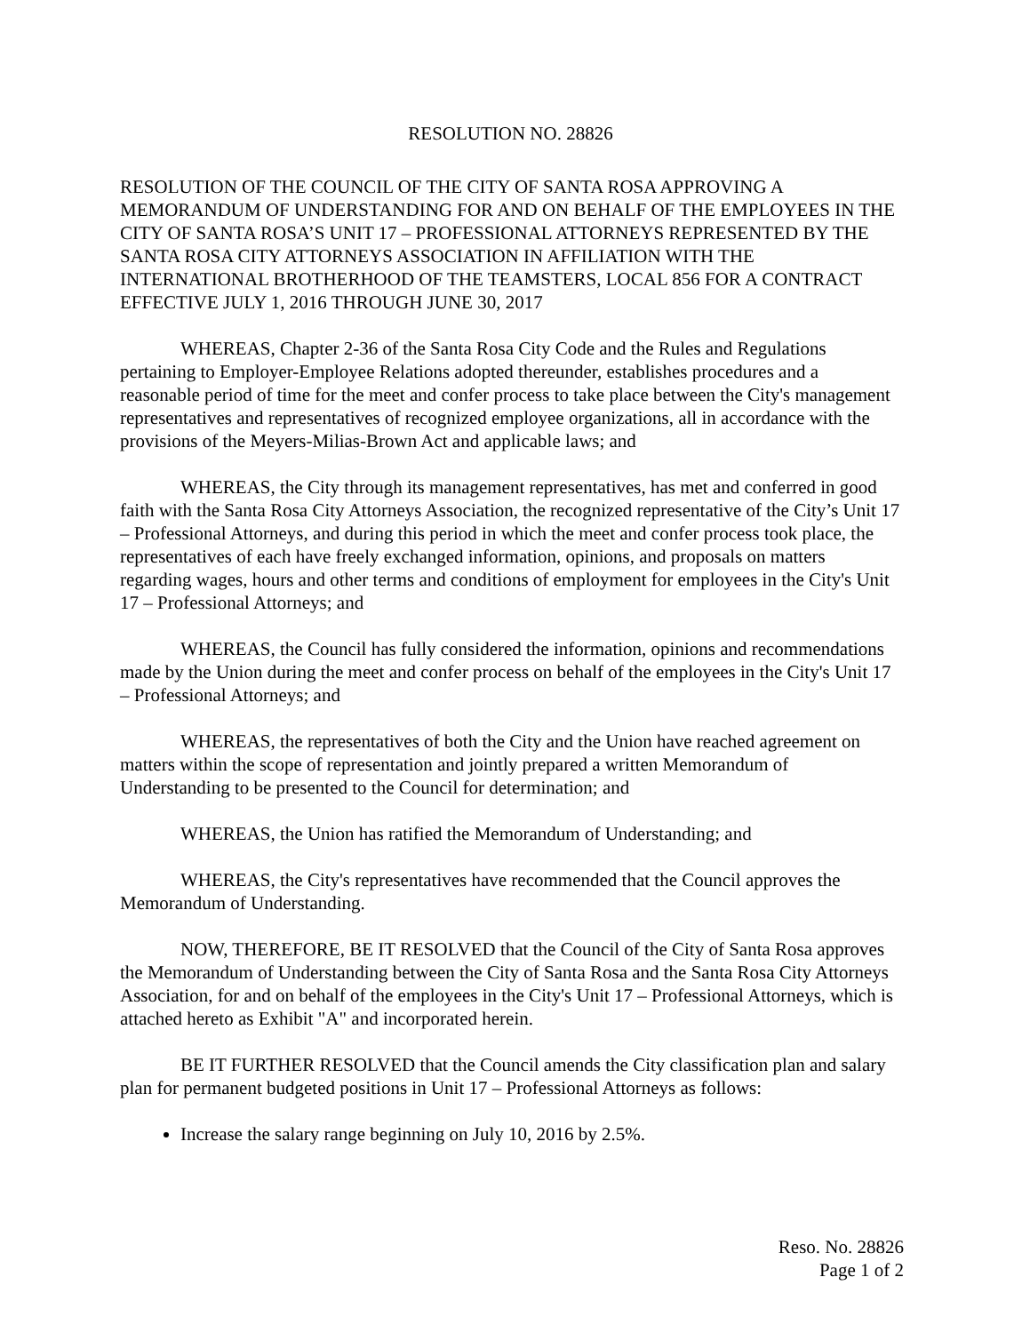RESOLUTION NO. 28826
RESOLUTION OF THE COUNCIL OF THE CITY OF SANTA ROSA APPROVING A MEMORANDUM OF UNDERSTANDING FOR AND ON BEHALF OF THE EMPLOYEES IN THE CITY OF SANTA ROSA’S UNIT 17 – PROFESSIONAL ATTORNEYS REPRESENTED BY THE SANTA ROSA CITY ATTORNEYS ASSOCIATION IN AFFILIATION WITH THE INTERNATIONAL BROTHERHOOD OF THE TEAMSTERS, LOCAL 856 FOR A CONTRACT EFFECTIVE JULY 1, 2016 THROUGH JUNE 30, 2017
WHEREAS, Chapter 2-36 of the Santa Rosa City Code and the Rules and Regulations pertaining to Employer-Employee Relations adopted thereunder, establishes procedures and a reasonable period of time for the meet and confer process to take place between the City's management representatives and representatives of recognized employee organizations, all in accordance with the provisions of the Meyers-Milias-Brown Act and applicable laws; and
WHEREAS, the City through its management representatives, has met and conferred in good faith with the Santa Rosa City Attorneys Association, the recognized representative of the City’s Unit 17 – Professional Attorneys, and during this period in which the meet and confer process took place, the representatives of each have freely exchanged information, opinions, and proposals on matters regarding wages, hours and other terms and conditions of employment for employees in the City's Unit 17 – Professional Attorneys; and
WHEREAS, the Council has fully considered the information, opinions and recommendations made by the Union during the meet and confer process on behalf of the employees in the City's Unit 17 – Professional Attorneys; and
WHEREAS, the representatives of both the City and the Union have reached agreement on matters within the scope of representation and jointly prepared a written Memorandum of Understanding to be presented to the Council for determination; and
WHEREAS, the Union has ratified the Memorandum of Understanding; and
WHEREAS, the City's representatives have recommended that the Council approves the Memorandum of Understanding.
NOW, THEREFORE, BE IT RESOLVED that the Council of the City of Santa Rosa approves the Memorandum of Understanding between the City of Santa Rosa and the Santa Rosa City Attorneys Association, for and on behalf of the employees in the City's Unit 17 – Professional Attorneys, which is attached hereto as Exhibit "A" and incorporated herein.
BE IT FURTHER RESOLVED that the Council amends the City classification plan and salary plan for permanent budgeted positions in Unit 17 – Professional Attorneys as follows:
Increase the salary range beginning on July 10, 2016 by 2.5%.
Reso. No. 28826
Page 1 of 2